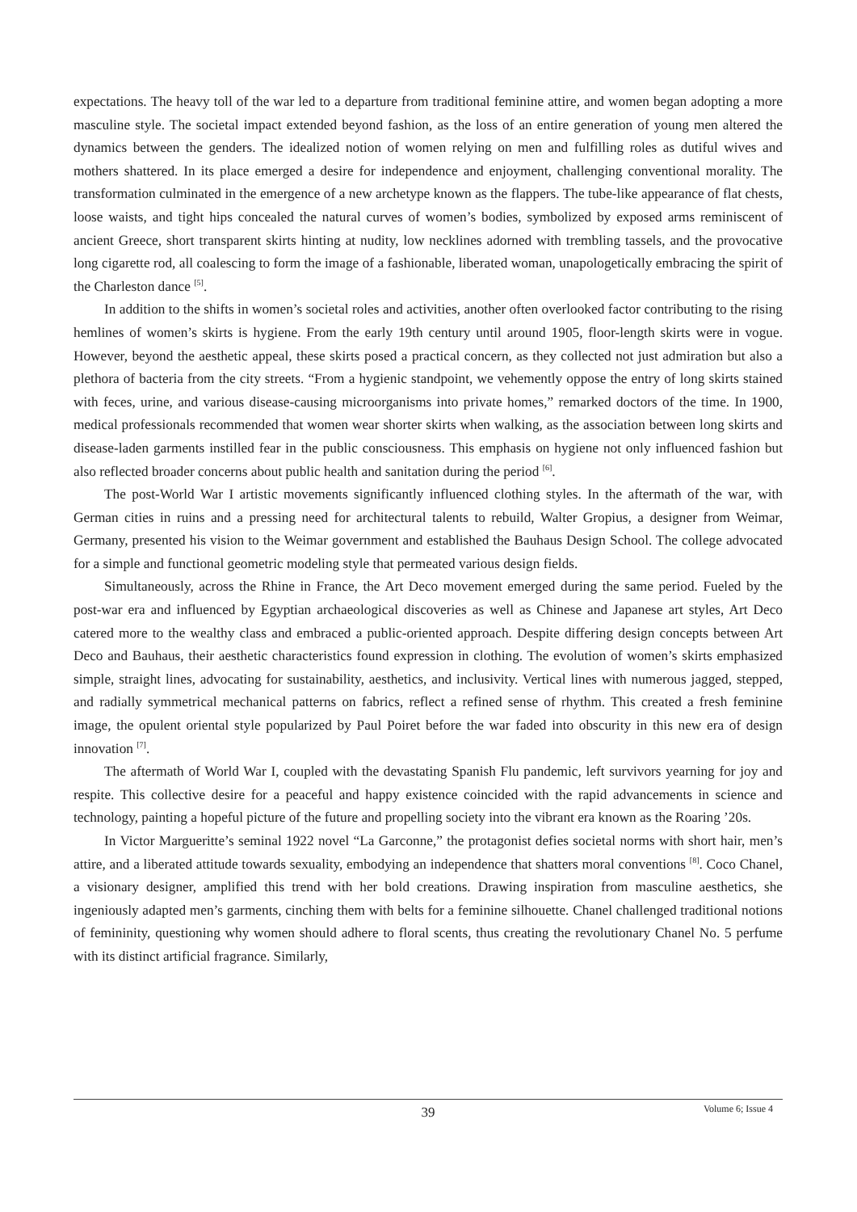expectations. The heavy toll of the war led to a departure from traditional feminine attire, and women began adopting a more masculine style. The societal impact extended beyond fashion, as the loss of an entire generation of young men altered the dynamics between the genders. The idealized notion of women relying on men and fulfilling roles as dutiful wives and mothers shattered. In its place emerged a desire for independence and enjoyment, challenging conventional morality. The transformation culminated in the emergence of a new archetype known as the flappers. The tube-like appearance of flat chests, loose waists, and tight hips concealed the natural curves of women’s bodies, symbolized by exposed arms reminiscent of ancient Greece, short transparent skirts hinting at nudity, low necklines adorned with trembling tassels, and the provocative long cigarette rod, all coalescing to form the image of a fashionable, liberated woman, unapologetically embracing the spirit of the Charleston dance <sup>[5]</sup>.
In addition to the shifts in women’s societal roles and activities, another often overlooked factor contributing to the rising hemlines of women’s skirts is hygiene. From the early 19th century until around 1905, floor-length skirts were in vogue. However, beyond the aesthetic appeal, these skirts posed a practical concern, as they collected not just admiration but also a plethora of bacteria from the city streets. “From a hygienic standpoint, we vehemently oppose the entry of long skirts stained with feces, urine, and various disease-causing microorganisms into private homes,” remarked doctors of the time. In 1900, medical professionals recommended that women wear shorter skirts when walking, as the association between long skirts and disease-laden garments instilled fear in the public consciousness. This emphasis on hygiene not only influenced fashion but also reflected broader concerns about public health and sanitation during the period <sup>[6]</sup>.
The post-World War I artistic movements significantly influenced clothing styles. In the aftermath of the war, with German cities in ruins and a pressing need for architectural talents to rebuild, Walter Gropius, a designer from Weimar, Germany, presented his vision to the Weimar government and established the Bauhaus Design School. The college advocated for a simple and functional geometric modeling style that permeated various design fields.
Simultaneously, across the Rhine in France, the Art Deco movement emerged during the same period. Fueled by the post-war era and influenced by Egyptian archaeological discoveries as well as Chinese and Japanese art styles, Art Deco catered more to the wealthy class and embraced a public-oriented approach. Despite differing design concepts between Art Deco and Bauhaus, their aesthetic characteristics found expression in clothing. The evolution of women’s skirts emphasized simple, straight lines, advocating for sustainability, aesthetics, and inclusivity. Vertical lines with numerous jagged, stepped, and radially symmetrical mechanical patterns on fabrics, reflect a refined sense of rhythm. This created a fresh feminine image, the opulent oriental style popularized by Paul Poiret before the war faded into obscurity in this new era of design innovation <sup>[7]</sup>.
The aftermath of World War I, coupled with the devastating Spanish Flu pandemic, left survivors yearning for joy and respite. This collective desire for a peaceful and happy existence coincided with the rapid advancements in science and technology, painting a hopeful picture of the future and propelling society into the vibrant era known as the Roaring ’20s.
In Victor Margueritte’s seminal 1922 novel “La Garconne,” the protagonist defies societal norms with short hair, men’s attire, and a liberated attitude towards sexuality, embodying an independence that shatters moral conventions <sup>[8]</sup>. Coco Chanel, a visionary designer, amplified this trend with her bold creations. Drawing inspiration from masculine aesthetics, she ingeniously adapted men’s garments, cinching them with belts for a feminine silhouette. Chanel challenged traditional notions of femininity, questioning why women should adhere to floral scents, thus creating the revolutionary Chanel No. 5 perfume with its distinct artificial fragrance. Similarly,
39
Volume 6; Issue 4